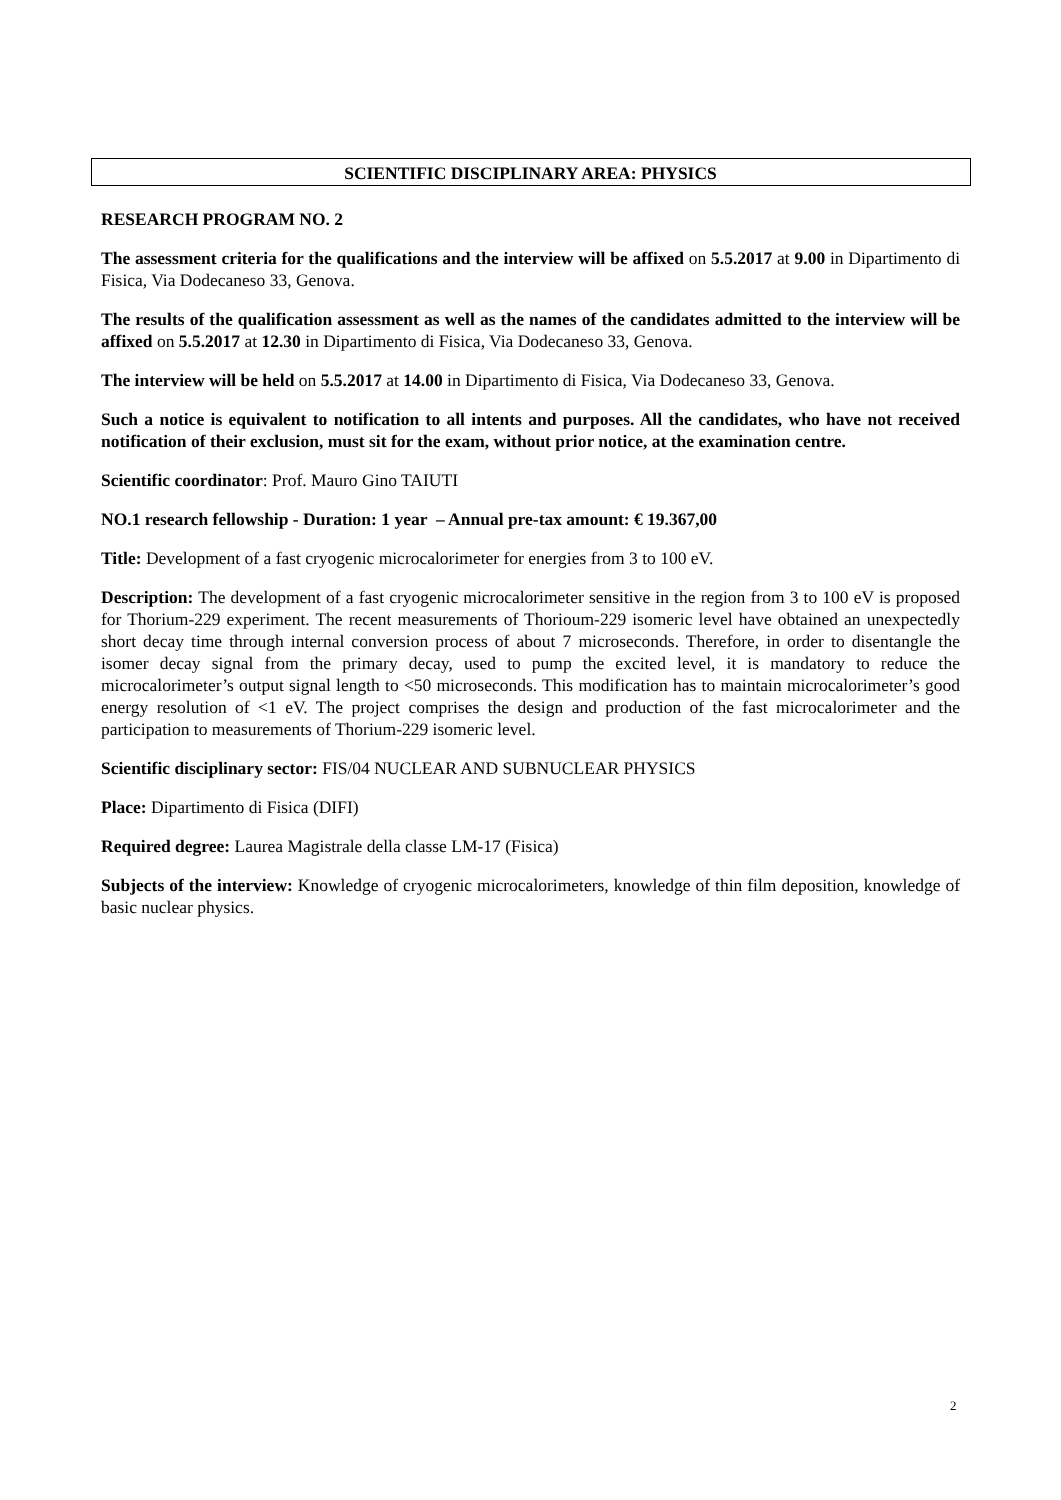SCIENTIFIC DISCIPLINARY AREA: PHYSICS
RESEARCH PROGRAM NO. 2
The assessment criteria for the qualifications and the interview will be affixed on 5.5.2017 at 9.00 in Dipartimento di Fisica, Via Dodecaneso 33, Genova.
The results of the qualification assessment as well as the names of the candidates admitted to the interview will be affixed on 5.5.2017 at 12.30 in Dipartimento di Fisica, Via Dodecaneso 33, Genova.
The interview will be held on 5.5.2017 at 14.00 in Dipartimento di Fisica, Via Dodecaneso 33, Genova.
Such a notice is equivalent to notification to all intents and purposes. All the candidates, who have not received notification of their exclusion, must sit for the exam, without prior notice, at the examination centre.
Scientific coordinator: Prof. Mauro Gino TAIUTI
NO.1 research fellowship - Duration: 1 year – Annual pre-tax amount: € 19.367,00
Title: Development of a fast cryogenic microcalorimeter for energies from 3 to 100 eV.
Description: The development of a fast cryogenic microcalorimeter sensitive in the region from 3 to 100 eV is proposed for Thorium-229 experiment. The recent measurements of Thorioum-229 isomeric level have obtained an unexpectedly short decay time through internal conversion process of about 7 microseconds. Therefore, in order to disentangle the isomer decay signal from the primary decay, used to pump the excited level, it is mandatory to reduce the microcalorimeter’s output signal length to <50 microseconds. This modification has to maintain microcalorimeter’s good energy resolution of <1 eV. The project comprises the design and production of the fast microcalorimeter and the participation to measurements of Thorium-229 isomeric level.
Scientific disciplinary sector: FIS/04 NUCLEAR AND SUBNUCLEAR PHYSICS
Place: Dipartimento di Fisica (DIFI)
Required degree: Laurea Magistrale della classe LM-17 (Fisica)
Subjects of the interview: Knowledge of cryogenic microcalorimeters, knowledge of thin film deposition, knowledge of basic nuclear physics.
2